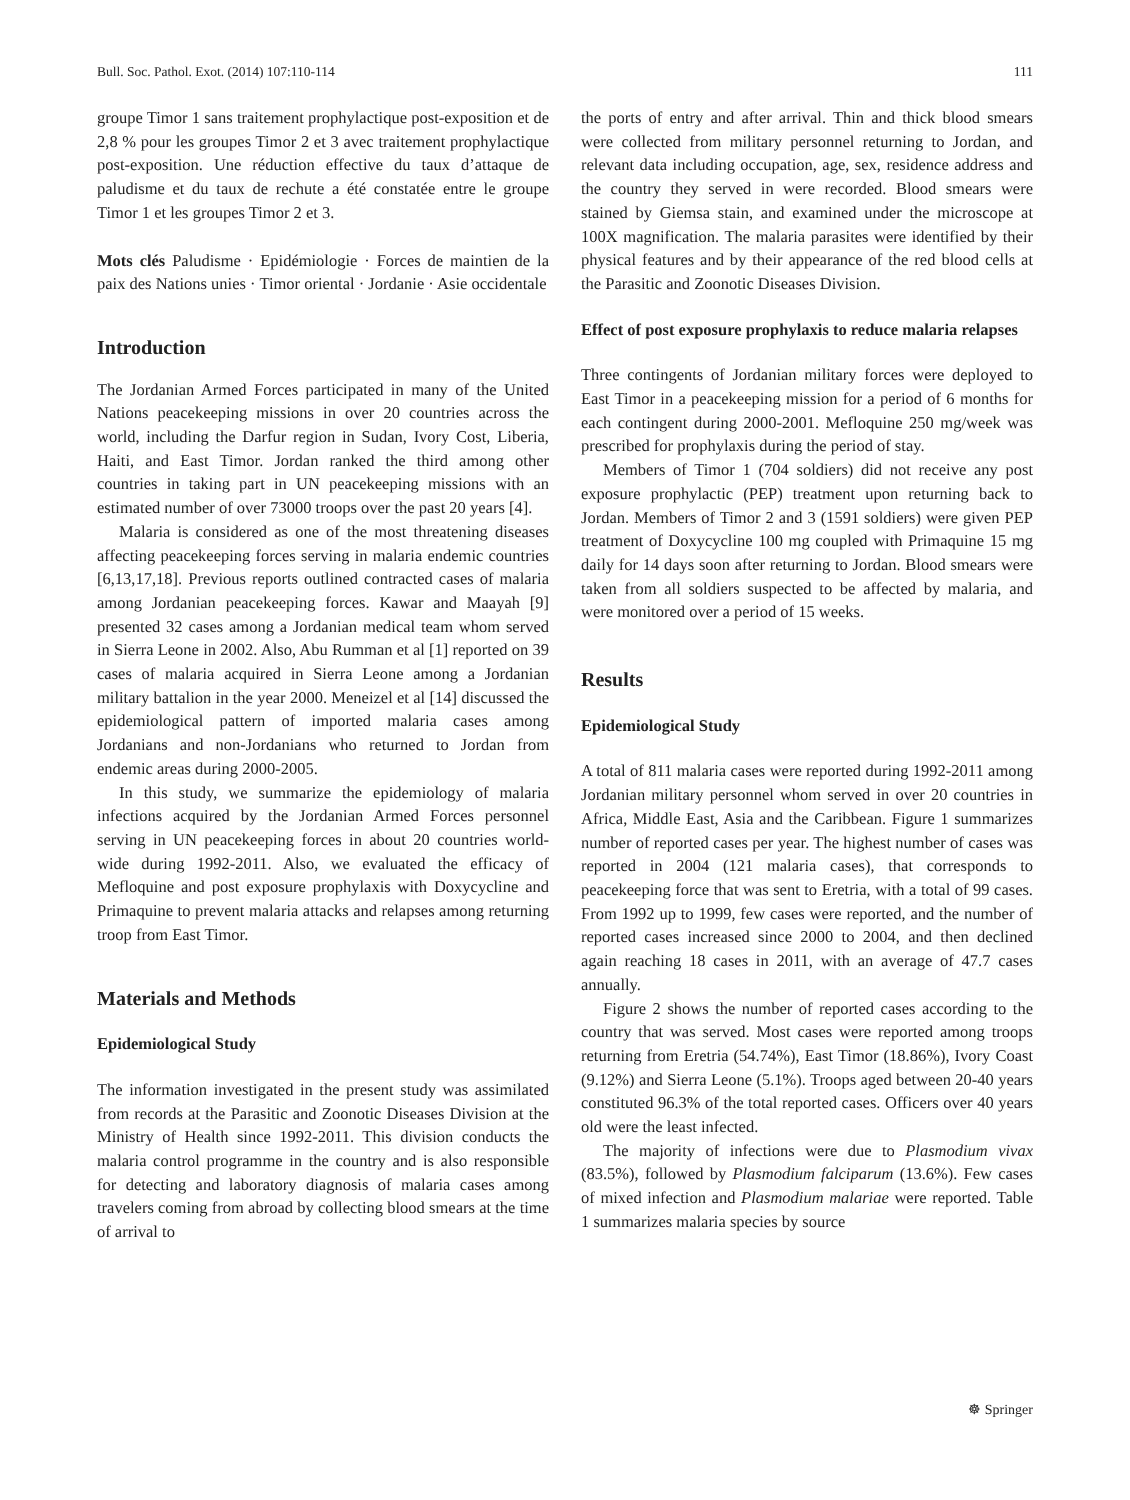Bull. Soc. Pathol. Exot. (2014) 107:110-114 111
groupe Timor 1 sans traitement prophylactique post-exposition et de 2,8 % pour les groupes Timor 2 et 3 avec traitement prophylactique post-exposition. Une réduction effective du taux d’attaque de paludisme et du taux de rechute a été constatée entre le groupe Timor 1 et les groupes Timor 2 et 3.
Mots clés Paludisme · Epidémiologie · Forces de maintien de la paix des Nations unies · Timor oriental · Jordanie · Asie occidentale
Introduction
The Jordanian Armed Forces participated in many of the United Nations peacekeeping missions in over 20 countries across the world, including the Darfur region in Sudan, Ivory Cost, Liberia, Haiti, and East Timor. Jordan ranked the third among other countries in taking part in UN peacekeeping missions with an estimated number of over 73000 troops over the past 20 years [4].
Malaria is considered as one of the most threatening diseases affecting peacekeeping forces serving in malaria endemic countries [6,13,17,18]. Previous reports outlined contracted cases of malaria among Jordanian peacekeeping forces. Kawar and Maayah [9] presented 32 cases among a Jordanian medical team whom served in Sierra Leone in 2002. Also, Abu Rumman et al [1] reported on 39 cases of malaria acquired in Sierra Leone among a Jordanian military battalion in the year 2000. Meneizel et al [14] discussed the epidemiological pattern of imported malaria cases among Jordanians and non-Jordanians who returned to Jordan from endemic areas during 2000-2005.
In this study, we summarize the epidemiology of malaria infections acquired by the Jordanian Armed Forces personnel serving in UN peacekeeping forces in about 20 countries world-wide during 1992-2011. Also, we evaluated the efficacy of Mefloquine and post exposure prophylaxis with Doxycycline and Primaquine to prevent malaria attacks and relapses among returning troop from East Timor.
Materials and Methods
Epidemiological Study
The information investigated in the present study was assimilated from records at the Parasitic and Zoonotic Diseases Division at the Ministry of Health since 1992-2011. This division conducts the malaria control programme in the country and is also responsible for detecting and laboratory diagnosis of malaria cases among travelers coming from abroad by collecting blood smears at the time of arrival to
the ports of entry and after arrival. Thin and thick blood smears were collected from military personnel returning to Jordan, and relevant data including occupation, age, sex, residence address and the country they served in were recorded. Blood smears were stained by Giemsa stain, and examined under the microscope at 100X magnification. The malaria parasites were identified by their physical features and by their appearance of the red blood cells at the Parasitic and Zoonotic Diseases Division.
Effect of post exposure prophylaxis to reduce malaria relapses
Three contingents of Jordanian military forces were deployed to East Timor in a peacekeeping mission for a period of 6 months for each contingent during 2000-2001. Mefloquine 250 mg/week was prescribed for prophylaxis during the period of stay.
Members of Timor 1 (704 soldiers) did not receive any post exposure prophylactic (PEP) treatment upon returning back to Jordan. Members of Timor 2 and 3 (1591 soldiers) were given PEP treatment of Doxycycline 100 mg coupled with Primaquine 15 mg daily for 14 days soon after returning to Jordan. Blood smears were taken from all soldiers suspected to be affected by malaria, and were monitored over a period of 15 weeks.
Results
Epidemiological Study
A total of 811 malaria cases were reported during 1992-2011 among Jordanian military personnel whom served in over 20 countries in Africa, Middle East, Asia and the Caribbean. Figure 1 summarizes number of reported cases per year. The highest number of cases was reported in 2004 (121 malaria cases), that corresponds to peacekeeping force that was sent to Eretria, with a total of 99 cases. From 1992 up to 1999, few cases were reported, and the number of reported cases increased since 2000 to 2004, and then declined again reaching 18 cases in 2011, with an average of 47.7 cases annually.
Figure 2 shows the number of reported cases according to the country that was served. Most cases were reported among troops returning from Eretria (54.74%), East Timor (18.86%), Ivory Coast (9.12%) and Sierra Leone (5.1%). Troops aged between 20-40 years constituted 96.3% of the total reported cases. Officers over 40 years old were the least infected.
The majority of infections were due to Plasmodium vivax (83.5%), followed by Plasmodium falciparum (13.6%). Few cases of mixed infection and Plasmodium malariae were reported. Table 1 summarizes malaria species by source
☸ Springer